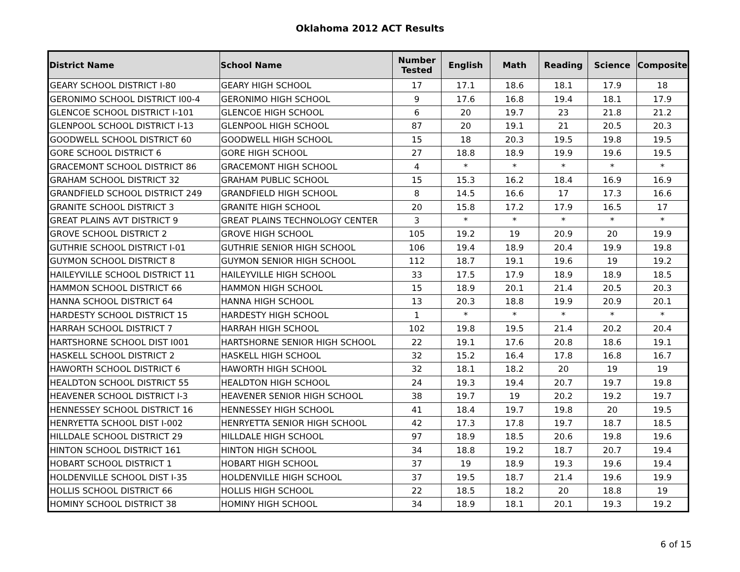Oklahoma 2012 ACT Results
| District Name | School Name | Number Tested | English | Math | Reading | Science | Composite |
| --- | --- | --- | --- | --- | --- | --- | --- |
| GEARY SCHOOL DISTRICT I-80 | GEARY HIGH SCHOOL | 17 | 17.1 | 18.6 | 18.1 | 17.9 | 18 |
| GERONIMO SCHOOL DISTRICT I00-4 | GERONIMO HIGH SCHOOL | 9 | 17.6 | 16.8 | 19.4 | 18.1 | 17.9 |
| GLENCOE SCHOOL DISTRICT I-101 | GLENCOE HIGH SCHOOL | 6 | 20 | 19.7 | 23 | 21.8 | 21.2 |
| GLENPOOL SCHOOL DISTRICT I-13 | GLENPOOL HIGH SCHOOL | 87 | 20 | 19.1 | 21 | 20.5 | 20.3 |
| GOODWELL SCHOOL DISTRICT 60 | GOODWELL HIGH SCHOOL | 15 | 18 | 20.3 | 19.5 | 19.8 | 19.5 |
| GORE SCHOOL DISTRICT 6 | GORE HIGH SCHOOL | 27 | 18.8 | 18.9 | 19.9 | 19.6 | 19.5 |
| GRACEMONT SCHOOL DISTRICT 86 | GRACEMONT HIGH SCHOOL | 4 | * | * | * | * | * |
| GRAHAM SCHOOL DISTRICT 32 | GRAHAM PUBLIC SCHOOL | 15 | 15.3 | 16.2 | 18.4 | 16.9 | 16.9 |
| GRANDFIELD SCHOOL DISTRICT 249 | GRANDFIELD HIGH SCHOOL | 8 | 14.5 | 16.6 | 17 | 17.3 | 16.6 |
| GRANITE SCHOOL DISTRICT 3 | GRANITE HIGH SCHOOL | 20 | 15.8 | 17.2 | 17.9 | 16.5 | 17 |
| GREAT PLAINS AVT DISTRICT 9 | GREAT PLAINS TECHNOLOGY CENTER | 3 | * | * | * | * | * |
| GROVE SCHOOL DISTRICT 2 | GROVE HIGH SCHOOL | 105 | 19.2 | 19 | 20.9 | 20 | 19.9 |
| GUTHRIE SCHOOL DISTRICT I-01 | GUTHRIE SENIOR HIGH SCHOOL | 106 | 19.4 | 18.9 | 20.4 | 19.9 | 19.8 |
| GUYMON SCHOOL DISTRICT 8 | GUYMON SENIOR HIGH SCHOOL | 112 | 18.7 | 19.1 | 19.6 | 19 | 19.2 |
| HAILEYVILLE SCHOOL DISTRICT 11 | HAILEYVILLE HIGH SCHOOL | 33 | 17.5 | 17.9 | 18.9 | 18.9 | 18.5 |
| HAMMON SCHOOL DISTRICT 66 | HAMMON HIGH SCHOOL | 15 | 18.9 | 20.1 | 21.4 | 20.5 | 20.3 |
| HANNA SCHOOL DISTRICT 64 | HANNA HIGH SCHOOL | 13 | 20.3 | 18.8 | 19.9 | 20.9 | 20.1 |
| HARDESTY SCHOOL DISTRICT 15 | HARDESTY HIGH SCHOOL | 1 | * | * | * | * | * |
| HARRAH SCHOOL DISTRICT 7 | HARRAH HIGH SCHOOL | 102 | 19.8 | 19.5 | 21.4 | 20.2 | 20.4 |
| HARTSHORNE SCHOOL DIST I001 | HARTSHORNE SENIOR HIGH SCHOOL | 22 | 19.1 | 17.6 | 20.8 | 18.6 | 19.1 |
| HASKELL SCHOOL DISTRICT 2 | HASKELL HIGH SCHOOL | 32 | 15.2 | 16.4 | 17.8 | 16.8 | 16.7 |
| HAWORTH SCHOOL DISTRICT 6 | HAWORTH HIGH SCHOOL | 32 | 18.1 | 18.2 | 20 | 19 | 19 |
| HEALDTON SCHOOL DISTRICT 55 | HEALDTON HIGH SCHOOL | 24 | 19.3 | 19.4 | 20.7 | 19.7 | 19.8 |
| HEAVENER SCHOOL DISTRICT I-3 | HEAVENER SENIOR HIGH SCHOOL | 38 | 19.7 | 19 | 20.2 | 19.2 | 19.7 |
| HENNESSEY SCHOOL DISTRICT 16 | HENNESSEY HIGH SCHOOL | 41 | 18.4 | 19.7 | 19.8 | 20 | 19.5 |
| HENRYETTA SCHOOL DIST I-002 | HENRYETTA SENIOR HIGH SCHOOL | 42 | 17.3 | 17.8 | 19.7 | 18.7 | 18.5 |
| HILLDALE SCHOOL DISTRICT 29 | HILLDALE HIGH SCHOOL | 97 | 18.9 | 18.5 | 20.6 | 19.8 | 19.6 |
| HINTON SCHOOL DISTRICT 161 | HINTON HIGH SCHOOL | 34 | 18.8 | 19.2 | 18.7 | 20.7 | 19.4 |
| HOBART SCHOOL DISTRICT 1 | HOBART HIGH SCHOOL | 37 | 19 | 18.9 | 19.3 | 19.6 | 19.4 |
| HOLDENVILLE SCHOOL DIST I-35 | HOLDENVILLE HIGH SCHOOL | 37 | 19.5 | 18.7 | 21.4 | 19.6 | 19.9 |
| HOLLIS SCHOOL DISTRICT 66 | HOLLIS HIGH SCHOOL | 22 | 18.5 | 18.2 | 20 | 18.8 | 19 |
| HOMINY SCHOOL DISTRICT 38 | HOMINY HIGH SCHOOL | 34 | 18.9 | 18.1 | 20.1 | 19.3 | 19.2 |
6 of 15